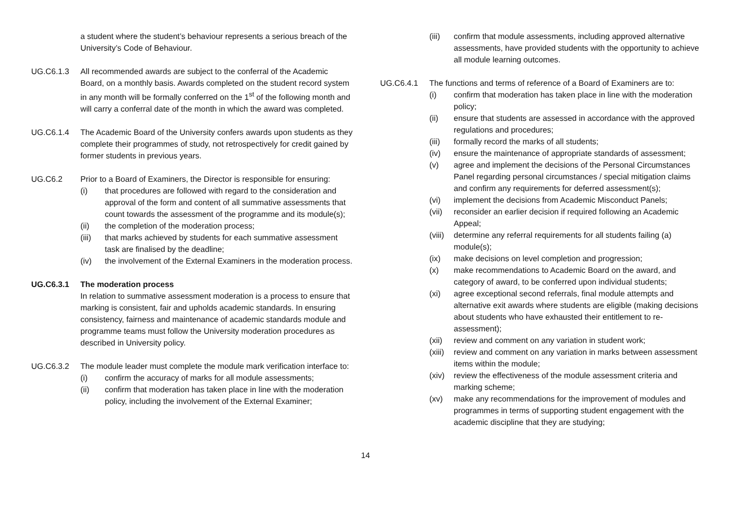a student where the student’s behaviour represents a serious breach of the University’s Code of Behaviour.
UG.C6.1.3 All recommended awards are subject to the conferral of the Academic Board, on a monthly basis. Awards completed on the student record system in any month will be formally conferred on the 1<sup>st</sup> of the following month and will carry a conferral date of the month in which the award was completed.
UG.C6.1.4 The Academic Board of the University confers awards upon students as they complete their programmes of study, not retrospectively for credit gained by former students in previous years.
UG.C6.2 Prior to a Board of Examiners, the Director is responsible for ensuring:
(i) that procedures are followed with regard to the consideration and approval of the form and content of all summative assessments that count towards the assessment of the programme and its module(s);
(ii) the completion of the moderation process;
(iii) that marks achieved by students for each summative assessment task are finalised by the deadline;
(iv) the involvement of the External Examiners in the moderation process.
UG.C6.3.1 The moderation process
In relation to summative assessment moderation is a process to ensure that marking is consistent, fair and upholds academic standards. In ensuring consistency, fairness and maintenance of academic standards module and programme teams must follow the University moderation procedures as described in University policy.
UG.C6.3.2 The module leader must complete the module mark verification interface to:
(i) confirm the accuracy of marks for all module assessments;
(ii) confirm that moderation has taken place in line with the moderation policy, including the involvement of the External Examiner;
(iii) confirm that module assessments, including approved alternative assessments, have provided students with the opportunity to achieve all module learning outcomes.
UG.C6.4.1 The functions and terms of reference of a Board of Examiners are to:
(i) confirm that moderation has taken place in line with the moderation policy;
(ii) ensure that students are assessed in accordance with the approved regulations and procedures;
(iii) formally record the marks of all students;
(iv) ensure the maintenance of appropriate standards of assessment;
(v) agree and implement the decisions of the Personal Circumstances Panel regarding personal circumstances / special mitigation claims and confirm any requirements for deferred assessment(s);
(vi) implement the decisions from Academic Misconduct Panels;
(vii) reconsider an earlier decision if required following an Academic Appeal;
(viii)
determine any referral requirements for all students failing (a) module(s);
(ix) make decisions on level completion and progression;
(x) make recommendations to Academic Board on the award, and category of award, to be conferred upon individual students;
(xi) agree exceptional second referrals, final module attempts and alternative exit awards where students are eligible (making decisions about students who have exhausted their entitlement to re-assessment);
(xii) review and comment on any variation in student work;
(xiii)
review and comment on any variation in marks between assessment items within the module;
(xiv) review the effectiveness of the module assessment criteria and marking scheme;
(xv) make any recommendations for the improvement of modules and programmes in terms of supporting student engagement with the academic discipline that they are studying;
14